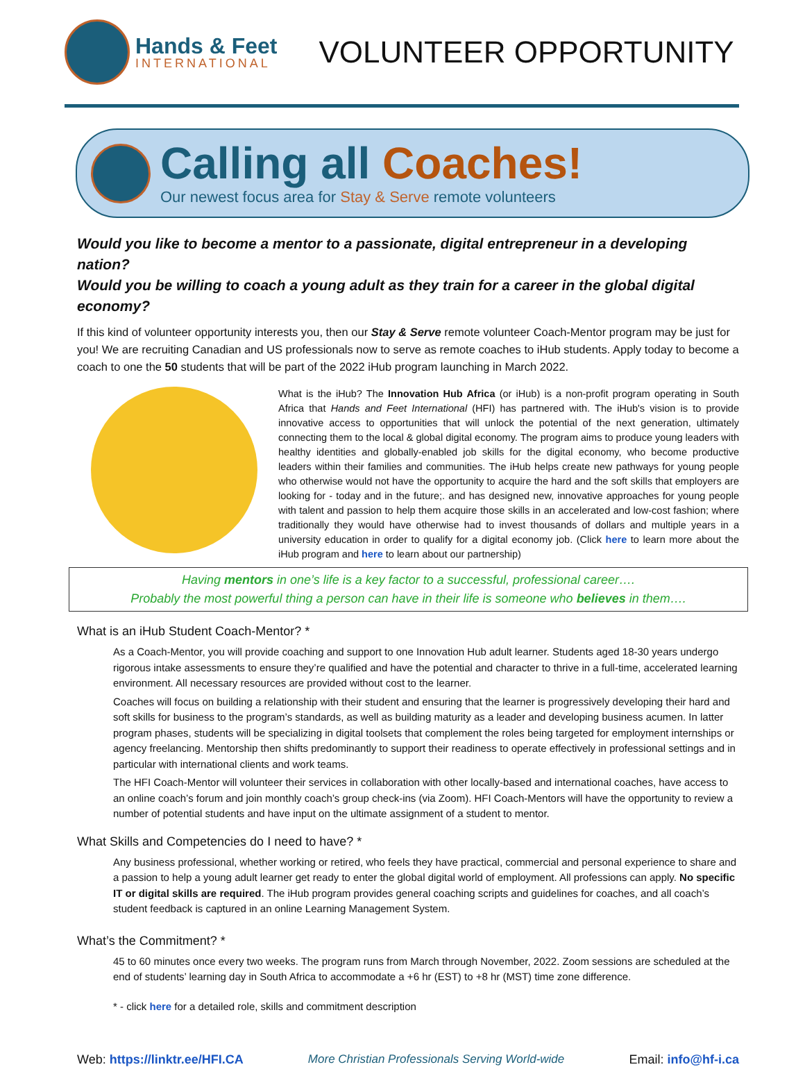Hands & Feet
INTERNATIONAL
VOLUNTEER OPPORTUNITY
Calling all Coaches!
Our newest focus area for Stay & Serve remote volunteers
Would you like to become a mentor to a passionate, digital entrepreneur in a developing nation?
Would you be willing to coach a young adult as they train for a career in the global digital economy?
If this kind of volunteer opportunity interests you, then our Stay & Serve remote volunteer Coach-Mentor program may be just for you! We are recruiting Canadian and US professionals now to serve as remote coaches to iHub students. Apply today to become a coach to one the 50 students that will be part of the 2022 iHub program launching in March 2022.
What is the iHub? The Innovation Hub Africa (or iHub) is a non-profit program operating in South Africa that Hands and Feet International (HFI) has partnered with. The iHub's vision is to provide innovative access to opportunities that will unlock the potential of the next generation, ultimately connecting them to the local & global digital economy. The program aims to produce young leaders with healthy identities and globally-enabled job skills for the digital economy, who become productive leaders within their families and communities. The iHub helps create new pathways for young people who otherwise would not have the opportunity to acquire the hard and the soft skills that employers are looking for - today and in the future;. and has designed new, innovative approaches for young people with talent and passion to help them acquire those skills in an accelerated and low-cost fashion; where traditionally they would have otherwise had to invest thousands of dollars and multiple years in a university education in order to qualify for a digital economy job. (Click here to learn more about the iHub program and here to learn about our partnership)
Having mentors in one’s life is a key factor to a successful, professional career….
Probably the most powerful thing a person can have in their life is someone who believes in them….
What is an iHub Student Coach-Mentor? *
As a Coach-Mentor, you will provide coaching and support to one Innovation Hub adult learner. Students aged 18-30 years undergo rigorous intake assessments to ensure they’re qualified and have the potential and character to thrive in a full-time, accelerated learning environment. All necessary resources are provided without cost to the learner.
Coaches will focus on building a relationship with their student and ensuring that the learner is progressively developing their hard and soft skills for business to the program’s standards, as well as building maturity as a leader and developing business acumen. In latter program phases, students will be specializing in digital toolsets that complement the roles being targeted for employment internships or agency freelancing. Mentorship then shifts predominantly to support their readiness to operate effectively in professional settings and in particular with international clients and work teams.
The HFI Coach-Mentor will volunteer their services in collaboration with other locally-based and international coaches, have access to an online coach’s forum and join monthly coach’s group check-ins (via Zoom). HFI Coach-Mentors will have the opportunity to review a number of potential students and have input on the ultimate assignment of a student to mentor.
What Skills and Competencies do I need to have? *
Any business professional, whether working or retired, who feels they have practical, commercial and personal experience to share and a passion to help a young adult learner get ready to enter the global digital world of employment. All professions can apply. No specific IT or digital skills are required. The iHub program provides general coaching scripts and guidelines for coaches, and all coach’s student feedback is captured in an online Learning Management System.
What’s the Commitment? *
45 to 60 minutes once every two weeks. The program runs from March through November, 2022. Zoom sessions are scheduled at the end of students’ learning day in South Africa to accommodate a +6 hr (EST) to +8 hr (MST) time zone difference.
* - click here for a detailed role, skills and commitment description
Web: https://linktr.ee/HFI.CA More Christian Professionals Serving World-wide Email: info@hf-i.ca